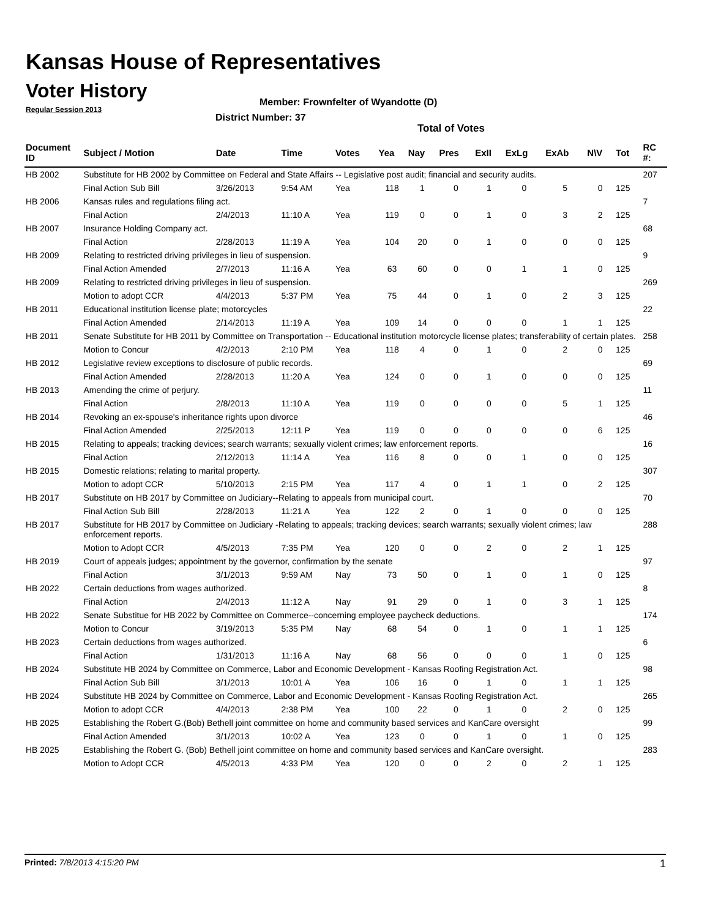Kansas House of Representatives
Voter History
Regular Session 2013
Member: Frownfelter of Wyandotte (D)
District Number: 37
Total of Votes
| Document ID | Subject / Motion | Date | Time | Votes | Yea | Nay | Pres | ExII | ExLg | ExAb | N\V | Tot | RC #: |
| --- | --- | --- | --- | --- | --- | --- | --- | --- | --- | --- | --- | --- | --- |
| HB 2002 | Substitute for HB 2002 by Committee on Federal and State Affairs -- Legislative post audit; financial and security audits. | | | | | | | | | | | | 207 |
| | Final Action Sub Bill | 3/26/2013 | 9:54 AM | Yea | 118 | 1 | 0 | 1 | 0 | 5 | 0 | 125 | |
| HB 2006 | Kansas rules and regulations filing act. | | | | | | | | | | | | 7 |
| | Final Action | 2/4/2013 | 11:10 A | Yea | 119 | 0 | 0 | 1 | 0 | 3 | 2 | 125 | |
| HB 2007 | Insurance Holding Company act. | | | | | | | | | | | | 68 |
| | Final Action | 2/28/2013 | 11:19 A | Yea | 104 | 20 | 0 | 1 | 0 | 0 | 0 | 125 | |
| HB 2009 | Relating to restricted driving privileges in lieu of suspension. | | | | | | | | | | | | 9 |
| | Final Action Amended | 2/7/2013 | 11:16 A | Yea | 63 | 60 | 0 | 0 | 1 | 1 | 0 | 125 | |
| HB 2009 | Relating to restricted driving privileges in lieu of suspension. | | | | | | | | | | | | 269 |
| | Motion to adopt CCR | 4/4/2013 | 5:37 PM | Yea | 75 | 44 | 0 | 1 | 0 | 2 | 3 | 125 | |
| HB 2011 | Educational institution license plate; motorcycles | | | | | | | | | | | | 22 |
| | Final Action Amended | 2/14/2013 | 11:19 A | Yea | 109 | 14 | 0 | 0 | 0 | 1 | 1 | 125 | |
| HB 2011 | Senate Substitute for HB 2011 by Committee on Transportation -- Educational institution motorcycle license plates; transferability of certain plates. | | | | | | | | | | | | 258 |
| | Motion to Concur | 4/2/2013 | 2:10 PM | Yea | 118 | 4 | 0 | 1 | 0 | 2 | 0 | 125 | |
| HB 2012 | Legislative review exceptions to disclosure of public records. | | | | | | | | | | | | 69 |
| | Final Action Amended | 2/28/2013 | 11:20 A | Yea | 124 | 0 | 0 | 1 | 0 | 0 | 0 | 125 | |
| HB 2013 | Amending the crime of perjury. | | | | | | | | | | | | 11 |
| | Final Action | 2/8/2013 | 11:10 A | Yea | 119 | 0 | 0 | 0 | 0 | 5 | 1 | 125 | |
| HB 2014 | Revoking an ex-spouse's inheritance rights upon divorce | | | | | | | | | | | | 46 |
| | Final Action Amended | 2/25/2013 | 12:11 P | Yea | 119 | 0 | 0 | 0 | 0 | 0 | 6 | 125 | |
| HB 2015 | Relating to appeals; tracking devices; search warrants; sexually violent crimes; law enforcement reports. | | | | | | | | | | | | 16 |
| | Final Action | 2/12/2013 | 11:14 A | Yea | 116 | 8 | 0 | 0 | 1 | 0 | 0 | 125 | |
| HB 2015 | Domestic relations; relating to marital property. | | | | | | | | | | | | 307 |
| | Motion to adopt CCR | 5/10/2013 | 2:15 PM | Yea | 117 | 4 | 0 | 1 | 1 | 0 | 2 | 125 | |
| HB 2017 | Substitute on HB 2017 by Committee on Judiciary--Relating to appeals from municipal court. | | | | | | | | | | | | 70 |
| | Final Action Sub Bill | 2/28/2013 | 11:21 A | Yea | 122 | 2 | 0 | 1 | 0 | 0 | 0 | 125 | |
| HB 2017 | Substitute for HB 2017 by Committee on Judiciary -Relating to appeals; tracking devices; search warrants; sexually violent crimes; law enforcement reports. | | | | | | | | | | | | 288 |
| | Motion to Adopt CCR | 4/5/2013 | 7:35 PM | Yea | 120 | 0 | 0 | 2 | 0 | 2 | 1 | 125 | |
| HB 2019 | Court of appeals judges; appointment by the governor, confirmation by the senate | | | | | | | | | | | | 97 |
| | Final Action | 3/1/2013 | 9:59 AM | Nay | 73 | 50 | 0 | 1 | 0 | 1 | 0 | 125 | |
| HB 2022 | Certain deductions from wages authorized. | | | | | | | | | | | | 8 |
| | Final Action | 2/4/2013 | 11:12 A | Nay | 91 | 29 | 0 | 1 | 0 | 3 | 1 | 125 | |
| HB 2022 | Senate Substitue for HB 2022 by Committee on Commerce--concerning employee paycheck deductions. | | | | | | | | | | | | 174 |
| | Motion to Concur | 3/19/2013 | 5:35 PM | Nay | 68 | 54 | 0 | 1 | 0 | 1 | 1 | 125 | |
| HB 2023 | Certain deductions from wages authorized. | | | | | | | | | | | | 6 |
| | Final Action | 1/31/2013 | 11:16 A | Nay | 68 | 56 | 0 | 0 | 0 | 1 | 0 | 125 | |
| HB 2024 | Substitute HB 2024 by Committee on Commerce, Labor and Economic Development - Kansas Roofing Registration Act. | | | | | | | | | | | | 98 |
| | Final Action Sub Bill | 3/1/2013 | 10:01 A | Yea | 106 | 16 | 0 | 1 | 0 | 1 | 1 | 125 | |
| HB 2024 | Substitute HB 2024 by Committee on Commerce, Labor and Economic Development - Kansas Roofing Registration Act. | | | | | | | | | | | | 265 |
| | Motion to adopt CCR | 4/4/2013 | 2:38 PM | Yea | 100 | 22 | 0 | 1 | 0 | 2 | 0 | 125 | |
| HB 2025 | Establishing the Robert G.(Bob) Bethell joint committee on home and community based services and KanCare oversight | | | | | | | | | | | | 99 |
| | Final Action Amended | 3/1/2013 | 10:02 A | Yea | 123 | 0 | 0 | 1 | 0 | 1 | 0 | 125 | |
| HB 2025 | Establishing the Robert G. (Bob) Bethell joint committee on home and community based services and KanCare oversight. | | | | | | | | | | | | 283 |
| | Motion to Adopt CCR | 4/5/2013 | 4:33 PM | Yea | 120 | 0 | 0 | 2 | 0 | 2 | 1 | 125 | |
Printed: 7/8/2013 4:15:20 PM 1